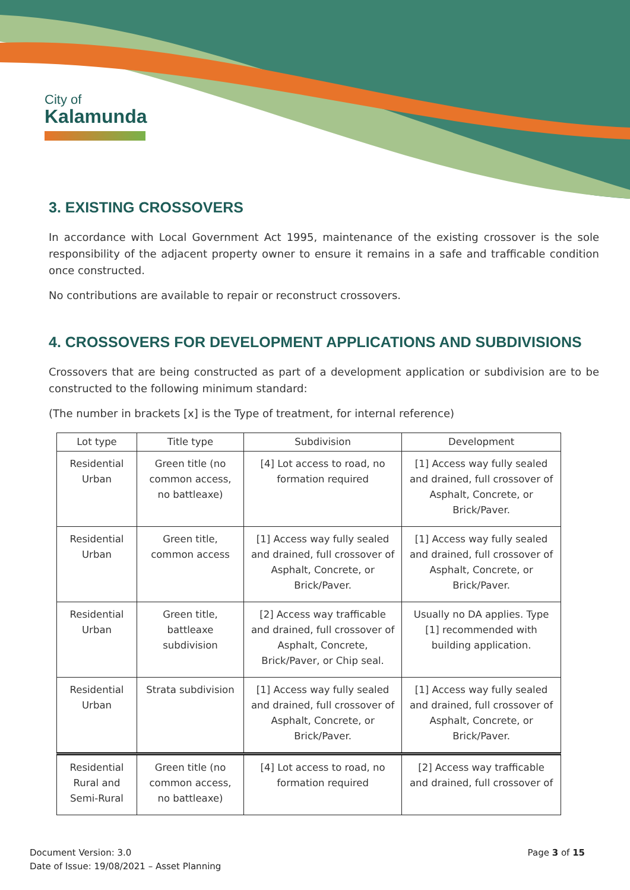City of
Kalamunda
3. EXISTING CROSSOVERS
In accordance with Local Government Act 1995, maintenance of the existing crossover is the sole responsibility of the adjacent property owner to ensure it remains in a safe and trafficable condition once constructed.
No contributions are available to repair or reconstruct crossovers.
4. CROSSOVERS FOR DEVELOPMENT APPLICATIONS AND SUBDIVISIONS
Crossovers that are being constructed as part of a development application or subdivision are to be constructed to the following minimum standard:
(The number in brackets [x] is the Type of treatment, for internal reference)
| Lot type | Title type | Subdivision | Development |
| --- | --- | --- | --- |
| Residential Urban | Green title (no common access, no battleaxe) | [4] Lot access to road, no formation required | [1] Access way fully sealed and drained, full crossover of Asphalt, Concrete, or Brick/Paver. |
| Residential Urban | Green title, common access | [1] Access way fully sealed and drained, full crossover of Asphalt, Concrete, or Brick/Paver. | [1] Access way fully sealed and drained, full crossover of Asphalt, Concrete, or Brick/Paver. |
| Residential Urban | Green title, battleaxe subdivision | [2] Access way trafficable and drained, full crossover of Asphalt, Concrete, Brick/Paver, or Chip seal. | Usually no DA applies. Type [1] recommended with building application. |
| Residential Urban | Strata subdivision | [1] Access way fully sealed and drained, full crossover of Asphalt, Concrete, or Brick/Paver. | [1] Access way fully sealed and drained, full crossover of Asphalt, Concrete, or Brick/Paver. |
| Residential Rural and Semi-Rural | Green title (no common access, no battleaxe) | [4] Lot access to road, no formation required | [2] Access way trafficable and drained, full crossover of |
Document Version: 3.0
Date of Issue: 19/08/2021 – Asset Planning
Page 3 of 15